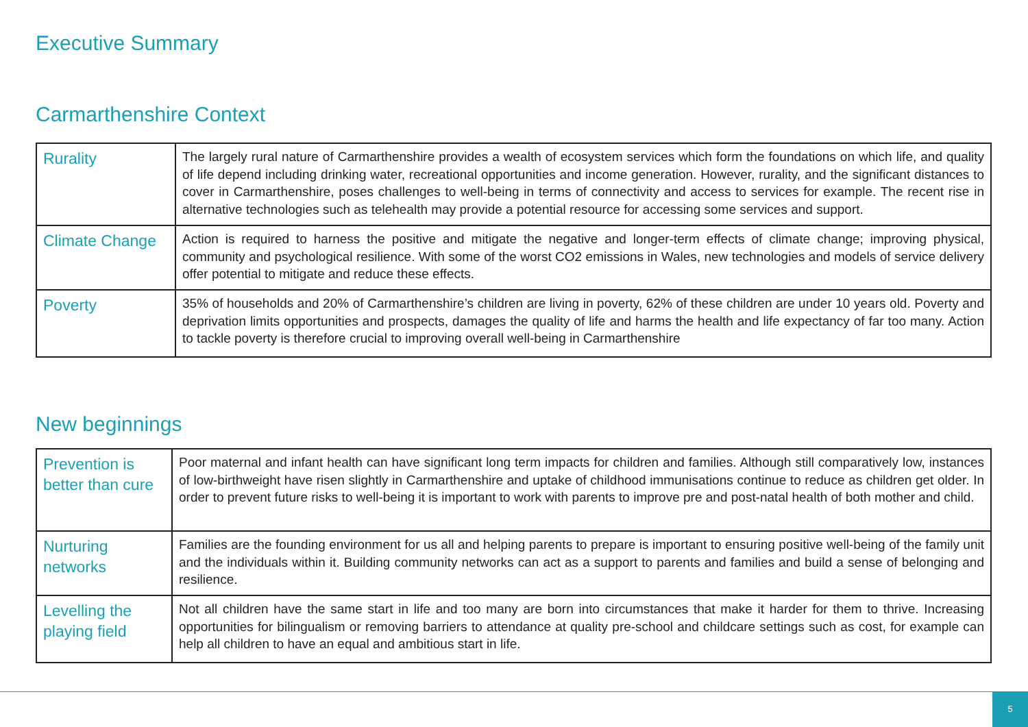Executive Summary
Carmarthenshire Context
| Rurality | The largely rural nature of Carmarthenshire provides a wealth of ecosystem services which form the foundations on which life, and quality of life depend including drinking water, recreational opportunities and income generation. However, rurality, and the significant distances to cover in Carmarthenshire, poses challenges to well-being in terms of connectivity and access to services for example. The recent rise in alternative technologies such as telehealth may provide a potential resource for accessing some services and support. |
| Climate Change | Action is required to harness the positive and mitigate the negative and longer-term effects of climate change; improving physical, community and psychological resilience. With some of the worst CO2 emissions in Wales, new technologies and models of service delivery offer potential to mitigate and reduce these effects. |
| Poverty | 35% of households and 20% of Carmarthenshire’s children are living in poverty, 62% of these children are under 10 years old. Poverty and deprivation limits opportunities and prospects, damages the quality of life and harms the health and life expectancy of far too many. Action to tackle poverty is therefore crucial to improving overall well-being in Carmarthenshire |
New beginnings
| Prevention is better than cure | Poor maternal and infant health can have significant long term impacts for children and families. Although still comparatively low, instances of low-birthweight have risen slightly in Carmarthenshire and uptake of childhood immunisations continue to reduce as children get older. In order to prevent future risks to well-being it is important to work with parents to improve pre and post-natal health of both mother and child. |
| Nurturing networks | Families are the founding environment for us all and helping parents to prepare is important to ensuring positive well-being of the family unit and the individuals within it. Building community networks can act as a support to parents and families and build a sense of belonging and resilience. |
| Levelling the playing field | Not all children have the same start in life and too many are born into circumstances that make it harder for them to thrive. Increasing opportunities for bilingualism or removing barriers to attendance at quality pre-school and childcare settings such as cost, for example can help all children to have an equal and ambitious start in life. |
5